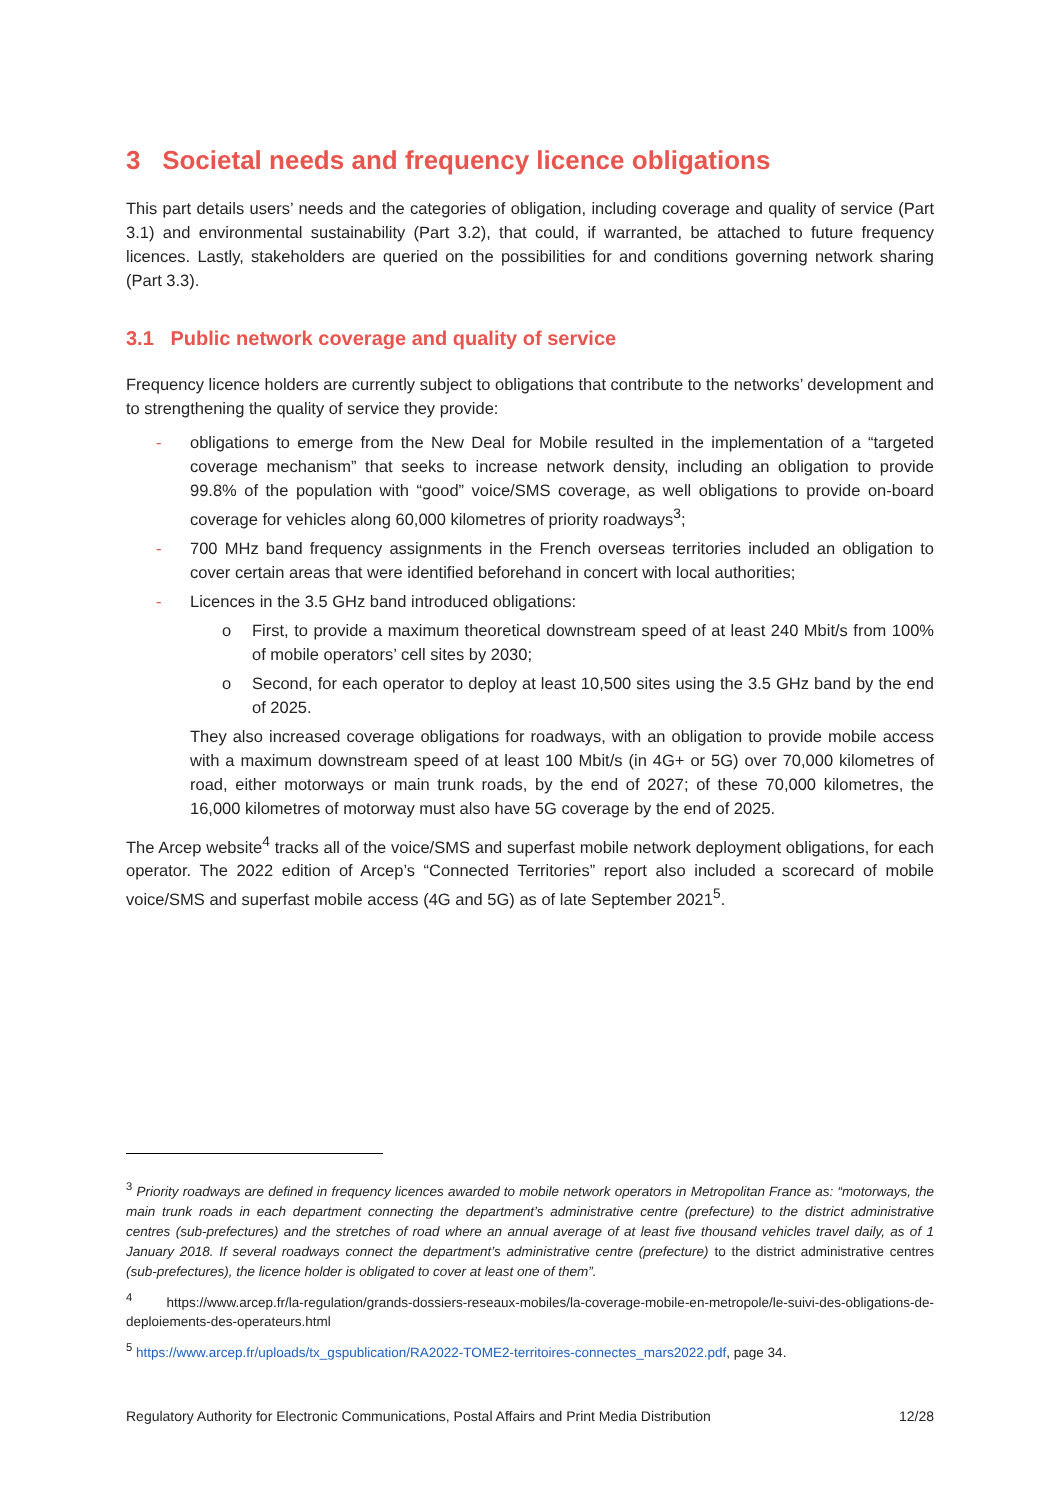3 Societal needs and frequency licence obligations
This part details users’ needs and the categories of obligation, including coverage and quality of service (Part 3.1) and environmental sustainability (Part 3.2), that could, if warranted, be attached to future frequency licences. Lastly, stakeholders are queried on the possibilities for and conditions governing network sharing (Part 3.3).
3.1 Public network coverage and quality of service
Frequency licence holders are currently subject to obligations that contribute to the networks’ development and to strengthening the quality of service they provide:
- obligations to emerge from the New Deal for Mobile resulted in the implementation of a “targeted coverage mechanism” that seeks to increase network density, including an obligation to provide 99.8% of the population with “good” voice/SMS coverage, as well obligations to provide on-board coverage for vehicles along 60,000 kilometres of priority roadways<sup>3</sup>;
- 700 MHz band frequency assignments in the French overseas territories included an obligation to cover certain areas that were identified beforehand in concert with local authorities;
- Licences in the 3.5 GHz band introduced obligations:
o First, to provide a maximum theoretical downstream speed of at least 240 Mbit/s from 100% of mobile operators’ cell sites by 2030;
o Second, for each operator to deploy at least 10,500 sites using the 3.5 GHz band by the end of 2025.
They also increased coverage obligations for roadways, with an obligation to provide mobile access with a maximum downstream speed of at least 100 Mbit/s (in 4G+ or 5G) over 70,000 kilometres of road, either motorways or main trunk roads, by the end of 2027; of these 70,000 kilometres, the 16,000 kilometres of motorway must also have 5G coverage by the end of 2025.
The Arcep website<sup>4</sup> tracks all of the voice/SMS and superfast mobile network deployment obligations, for each operator. The 2022 edition of Arcep’s “Connected Territories” report also included a scorecard of mobile voice/SMS and superfast mobile access (4G and 5G) as of late September 2021<sup>5</sup>.
<sup>3</sup> Priority roadways are defined in frequency licences awarded to mobile network operators in Metropolitan France as: “motorways, the main trunk roads in each department connecting the department’s administrative centre (prefecture) to the district administrative centres (sub-prefectures) and the stretches of road where an annual average of at least five thousand vehicles travel daily, as of 1 January 2018. If several roadways connect the department’s administrative centre (prefecture) to the district administrative centres (sub-prefectures), the licence holder is obligated to cover at least one of them”.
<sup>4</sup> https://www.arcep.fr/la-regulation/grands-dossiers-reseaux-mobiles/la-coverage-mobile-en-metropole/le-suivi-des-obligations-de-deploiements-des-operateurs.html
<sup>5</sup> https://www.arcep.fr/uploads/tx_gspublication/RA2022-TOME2-territoires-connectes_mars2022.pdf, page 34.
Regulatory Authority for Electronic Communications, Postal Affairs and Print Media Distribution 12/28